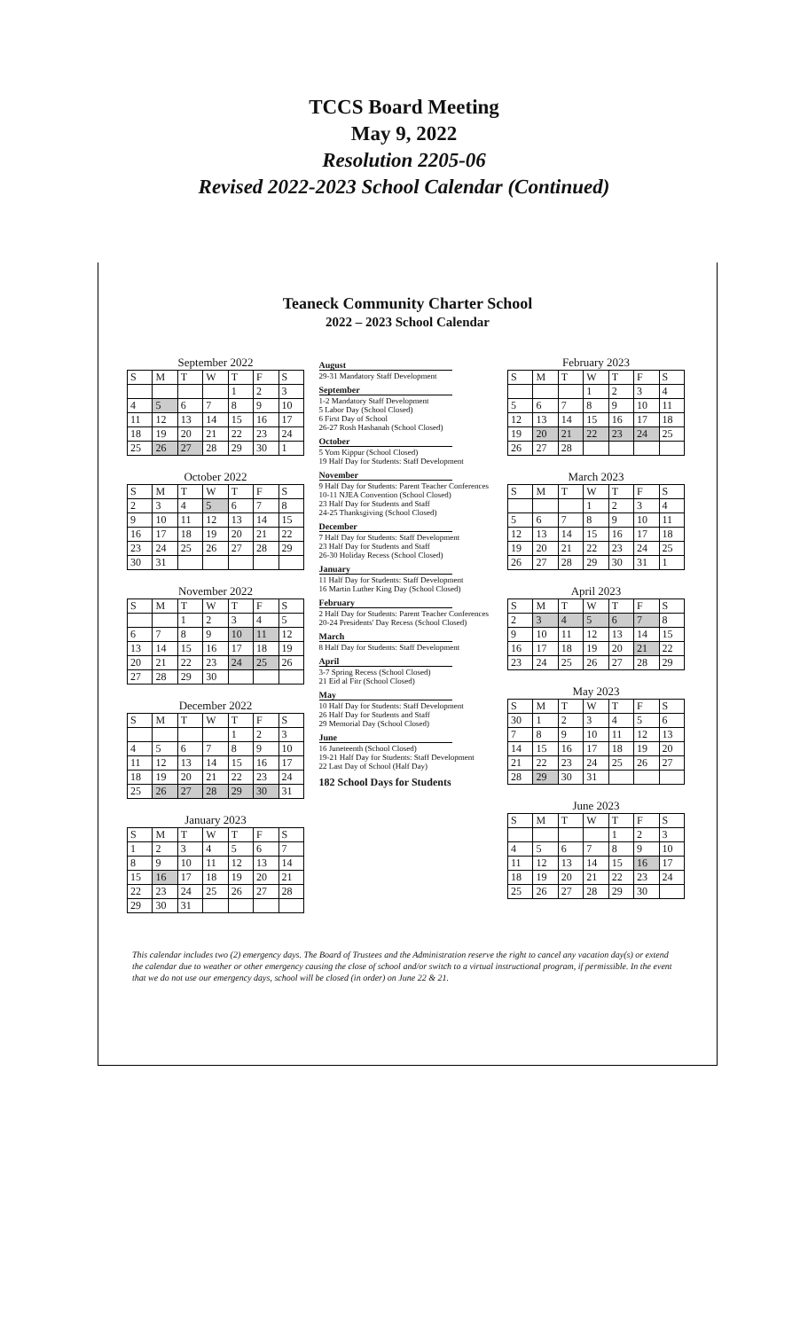TCCS Board Meeting
May 9, 2022
Resolution 2205-06
Revised 2022-2023 School Calendar (Continued)
Teaneck Community Charter School
2022 – 2023 School Calendar
September 2022
| S | M | T | W | T | F | S |
| --- | --- | --- | --- | --- | --- | --- |
| | | | | 1 | 2 | 3 |
| 4 | 5 | 6 | 7 | 8 | 9 | 10 |
| 11 | 12 | 13 | 14 | 15 | 16 | 17 |
| 18 | 19 | 20 | 21 | 22 | 23 | 24 |
| 25 | 26 | 27 | 28 | 29 | 30 | 1 |
October 2022
| S | M | T | W | T | F | S |
| --- | --- | --- | --- | --- | --- | --- |
| 2 | 3 | 4 | 5 | 6 | 7 | 8 |
| 9 | 10 | 11 | 12 | 13 | 14 | 15 |
| 16 | 17 | 18 | 19 | 20 | 21 | 22 |
| 23 | 24 | 25 | 26 | 27 | 28 | 29 |
| 30 | 31 | | | | | |
November 2022
| S | M | T | W | T | F | S |
| --- | --- | --- | --- | --- | --- | --- |
| | | 1 | 2 | 3 | 4 | 5 |
| 6 | 7 | 8 | 9 | 10 | 11 | 12 |
| 13 | 14 | 15 | 16 | 17 | 18 | 19 |
| 20 | 21 | 22 | 23 | 24 | 25 | 26 |
| 27 | 28 | 29 | 30 | | | |
December 2022
| S | M | T | W | T | F | S |
| --- | --- | --- | --- | --- | --- | --- |
| | | | | 1 | 2 | 3 |
| 4 | 5 | 6 | 7 | 8 | 9 | 10 |
| 11 | 12 | 13 | 14 | 15 | 16 | 17 |
| 18 | 19 | 20 | 21 | 22 | 23 | 24 |
| 25 | 26 | 27 | 28 | 29 | 30 | 31 |
January 2023
| S | M | T | W | T | F | S |
| --- | --- | --- | --- | --- | --- | --- |
| 1 | 2 | 3 | 4 | 5 | 6 | 7 |
| 8 | 9 | 10 | 11 | 12 | 13 | 14 |
| 15 | 16 | 17 | 18 | 19 | 20 | 21 |
| 22 | 23 | 24 | 25 | 26 | 27 | 28 |
| 29 | 30 | 31 | | | | |
August
29-31 Mandatory Staff Development
September
1-2 Mandatory Staff Development
5 Labor Day (School Closed)
6 First Day of School
26-27 Rosh Hashanah (School Closed)
October
5 Yom Kippur (School Closed)
19 Half Day for Students: Staff Development
November
9 Half Day for Students: Parent Teacher Conferences
10-11 NJEA Convention (School Closed)
23 Half Day for Students and Staff
24-25 Thanksgiving (School Closed)
December
7 Half Day for Students: Staff Development
23 Half Day for Students and Staff
26-30 Holiday Recess (School Closed)
January
11 Half Day for Students: Staff Development
16 Martin Luther King Day (School Closed)
February
2 Half Day for Students: Parent Teacher Conferences
20-24 Presidents' Day Recess (School Closed)
March
8 Half Day for Students: Staff Development
April
3-7 Spring Recess (School Closed)
21 Eid al Fitr (School Closed)
May
10 Half Day for Students: Staff Development
26 Half Day for Students and Staff
29 Memorial Day (School Closed)
June
16 Juneteenth (School Closed)
19-21 Half Day for Students: Staff Development
22 Last Day of School (Half Day)
182 School Days for Students
February 2023
| S | M | T | W | T | F | S |
| --- | --- | --- | --- | --- | --- | --- |
| | | | 1 | 2 | 3 | 4 |
| 5 | 6 | 7 | 8 | 9 | 10 | 11 |
| 12 | 13 | 14 | 15 | 16 | 17 | 18 |
| 19 | 20 | 21 | 22 | 23 | 24 | 25 |
| 26 | 27 | 28 | | | | |
March 2023
| S | M | T | W | T | F | S |
| --- | --- | --- | --- | --- | --- | --- |
| | | | 1 | 2 | 3 | 4 |
| 5 | 6 | 7 | 8 | 9 | 10 | 11 |
| 12 | 13 | 14 | 15 | 16 | 17 | 18 |
| 19 | 20 | 21 | 22 | 23 | 24 | 25 |
| 26 | 27 | 28 | 29 | 30 | 31 | 1 |
April 2023
| S | M | T | W | T | F | S |
| --- | --- | --- | --- | --- | --- | --- |
| 2 | 3 | 4 | 5 | 6 | 7 | 8 |
| 9 | 10 | 11 | 12 | 13 | 14 | 15 |
| 16 | 17 | 18 | 19 | 20 | 21 | 22 |
| 23 | 24 | 25 | 26 | 27 | 28 | 29 |
May 2023
| S | M | T | W | T | F | S |
| --- | --- | --- | --- | --- | --- | --- |
| 30 | 1 | 2 | 3 | 4 | 5 | 6 |
| 7 | 8 | 9 | 10 | 11 | 12 | 13 |
| 14 | 15 | 16 | 17 | 18 | 19 | 20 |
| 21 | 22 | 23 | 24 | 25 | 26 | 27 |
| 28 | 29 | 30 | 31 | | | |
June 2023
| S | M | T | W | T | F | S |
| --- | --- | --- | --- | --- | --- | --- |
| | | | | 1 | 2 | 3 |
| 4 | 5 | 6 | 7 | 8 | 9 | 10 |
| 11 | 12 | 13 | 14 | 15 | 16 | 17 |
| 18 | 19 | 20 | 21 | 22 | 23 | 24 |
| 25 | 26 | 27 | 28 | 29 | 30 | |
This calendar includes two (2) emergency days. The Board of Trustees and the Administration reserve the right to cancel any vacation day(s) or extend the calendar due to weather or other emergency causing the close of school and/or switch to a virtual instructional program, if permissible. In the event that we do not use our emergency days, school will be closed (in order) on June 22 & 21.